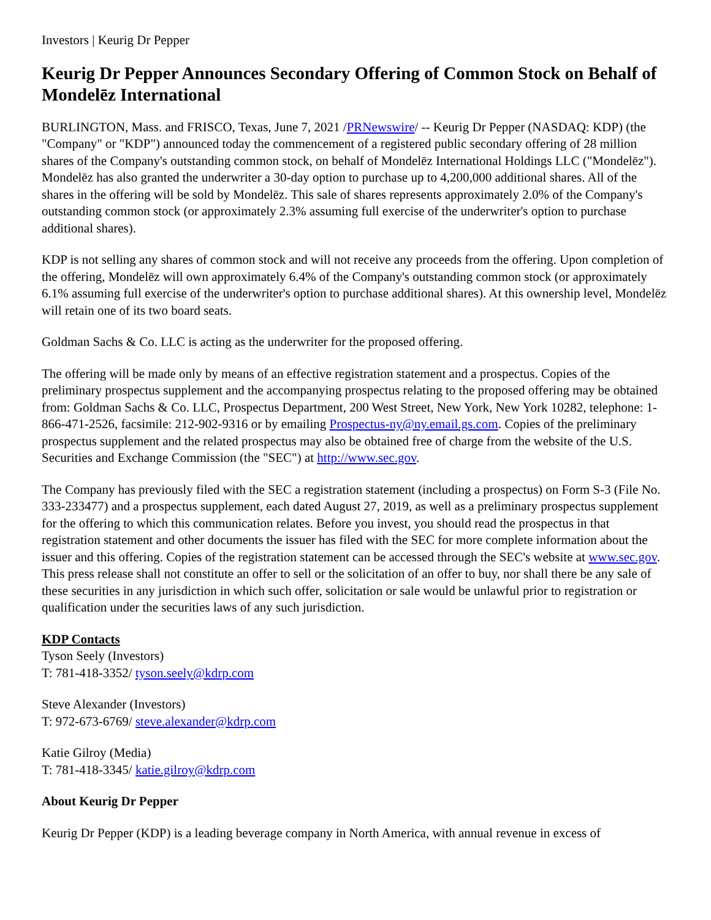Investors | Keurig Dr Pepper
Keurig Dr Pepper Announces Secondary Offering of Common Stock on Behalf of Mondelēz International
BURLINGTON, Mass. and FRISCO, Texas, June 7, 2021 /PRNewswire/ -- Keurig Dr Pepper (NASDAQ: KDP) (the "Company" or "KDP") announced today the commencement of a registered public secondary offering of 28 million shares of the Company's outstanding common stock, on behalf of Mondelēz International Holdings LLC ("Mondelēz"). Mondelēz has also granted the underwriter a 30-day option to purchase up to 4,200,000 additional shares. All of the shares in the offering will be sold by Mondelēz. This sale of shares represents approximately 2.0% of the Company's outstanding common stock (or approximately 2.3% assuming full exercise of the underwriter's option to purchase additional shares).
KDP is not selling any shares of common stock and will not receive any proceeds from the offering. Upon completion of the offering, Mondelēz will own approximately 6.4% of the Company's outstanding common stock (or approximately 6.1% assuming full exercise of the underwriter's option to purchase additional shares). At this ownership level, Mondelēz will retain one of its two board seats.
Goldman Sachs & Co. LLC is acting as the underwriter for the proposed offering.
The offering will be made only by means of an effective registration statement and a prospectus. Copies of the preliminary prospectus supplement and the accompanying prospectus relating to the proposed offering may be obtained from: Goldman Sachs & Co. LLC, Prospectus Department, 200 West Street, New York, New York 10282, telephone: 1-866-471-2526, facsimile: 212-902-9316 or by emailing Prospectus-ny@ny.email.gs.com. Copies of the preliminary prospectus supplement and the related prospectus may also be obtained free of charge from the website of the U.S. Securities and Exchange Commission (the "SEC") at http://www.sec.gov.
The Company has previously filed with the SEC a registration statement (including a prospectus) on Form S-3 (File No. 333-233477) and a prospectus supplement, each dated August 27, 2019, as well as a preliminary prospectus supplement for the offering to which this communication relates. Before you invest, you should read the prospectus in that registration statement and other documents the issuer has filed with the SEC for more complete information about the issuer and this offering. Copies of the registration statement can be accessed through the SEC's website at www.sec.gov. This press release shall not constitute an offer to sell or the solicitation of an offer to buy, nor shall there be any sale of these securities in any jurisdiction in which such offer, solicitation or sale would be unlawful prior to registration or qualification under the securities laws of any such jurisdiction.
KDP Contacts
Tyson Seely (Investors)
T: 781-418-3352/ tyson.seely@kdrp.com
Steve Alexander (Investors)
T: 972-673-6769/ steve.alexander@kdrp.com
Katie Gilroy (Media)
T: 781-418-3345/ katie.gilroy@kdrp.com
About Keurig Dr Pepper
Keurig Dr Pepper (KDP) is a leading beverage company in North America, with annual revenue in excess of